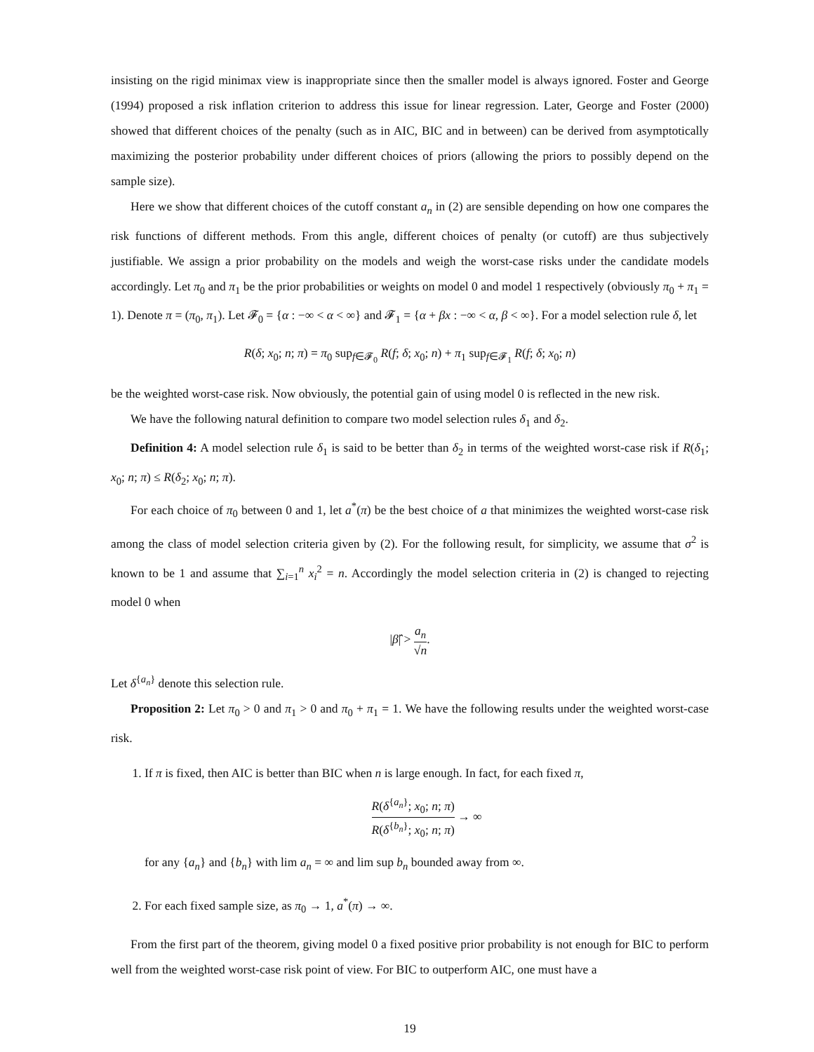insisting on the rigid minimax view is inappropriate since then the smaller model is always ignored. Foster and George (1994) proposed a risk inflation criterion to address this issue for linear regression. Later, George and Foster (2000) showed that different choices of the penalty (such as in AIC, BIC and in between) can be derived from asymptotically maximizing the posterior probability under different choices of priors (allowing the priors to possibly depend on the sample size).
Here we show that different choices of the cutoff constant a<sub>n</sub> in (2) are sensible depending on how one compares the risk functions of different methods. From this angle, different choices of penalty (or cutoff) are thus subjectively justifiable. We assign a prior probability on the models and weigh the worst-case risks under the candidate models accordingly. Let π<sub>0</sub> and π<sub>1</sub> be the prior probabilities or weights on model 0 and model 1 respectively (obviously π<sub>0</sub> + π<sub>1</sub> = 1). Denote π = (π<sub>0</sub>, π<sub>1</sub>). Let 𝓕<sub>0</sub> = {α : −∞ < α < ∞} and 𝓕<sub>1</sub> = {α + βx : −∞ < α, β < ∞}. For a model selection rule δ, let
R(δ; x<sub>0</sub>; n; π) = π<sub>0</sub> sup<sub>f∈𝓕<sub>0</sub></sub> R(f; δ; x<sub>0</sub>; n) + π<sub>1</sub> sup<sub>f∈𝓕<sub>1</sub></sub> R(f; δ; x<sub>0</sub>; n)
be the weighted worst-case risk. Now obviously, the potential gain of using model 0 is reflected in the new risk.
We have the following natural definition to compare two model selection rules δ<sub>1</sub> and δ<sub>2</sub>.
Definition 4: A model selection rule δ<sub>1</sub> is said to be better than δ<sub>2</sub> in terms of the weighted worst-case risk if R(δ<sub>1</sub>; x<sub>0</sub>; n; π) ≤ R(δ<sub>2</sub>; x<sub>0</sub>; n; π).
For each choice of π<sub>0</sub> between 0 and 1, let a<sup>*</sup>(π) be the best choice of a that minimizes the weighted worst-case risk among the class of model selection criteria given by (2). For the following result, for simplicity, we assume that σ<sup>2</sup> is known to be 1 and assume that ∑<sub>i=1</sub><sup>n</sup> x<sub>i</sub><sup>2</sup> = n. Accordingly the model selection criteria in (2) is changed to rejecting model 0 when
|β̂| > a<sub>n</sub> √n.
Let δ<sup>{a<sub>n</sub>}</sup> denote this selection rule.
Proposition 2: Let π<sub>0</sub> > 0 and π<sub>1</sub> > 0 and π<sub>0</sub> + π<sub>1</sub> = 1. We have the following results under the weighted worst-case risk.
1. If π is fixed, then AIC is better than BIC when n is large enough. In fact, for each fixed π,
R(δ<sup>{a<sub>n</sub>}</sup>; x<sub>0</sub>; n; π) R(δ<sup>{b<sub>n</sub>}</sup>; x<sub>0</sub>; n; π) → ∞
for any {a<sub>n</sub>} and {b<sub>n</sub>} with lim a<sub>n</sub> = ∞ and lim sup b<sub>n</sub> bounded away from ∞.
2. For each fixed sample size, as π<sub>0</sub> → 1, a<sup>*</sup>(π) → ∞.
From the first part of the theorem, giving model 0 a fixed positive prior probability is not enough for BIC to perform well from the weighted worst-case risk point of view. For BIC to outperform AIC, one must have a
19